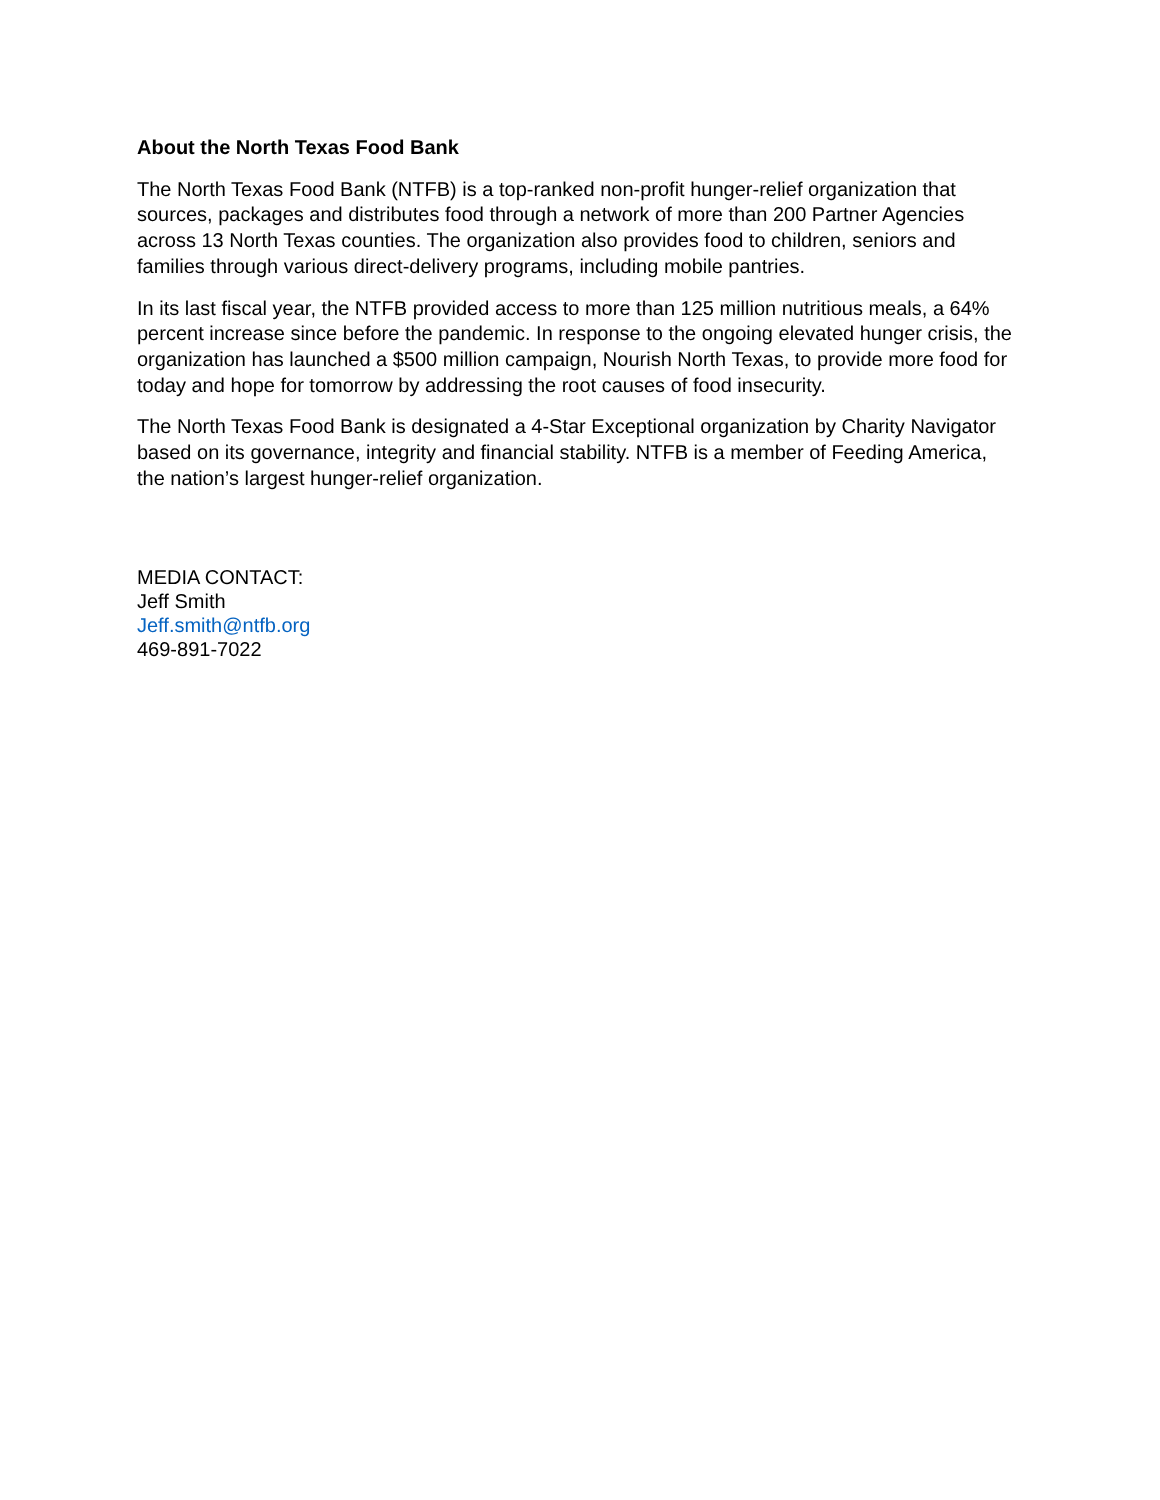About the North Texas Food Bank
The North Texas Food Bank (NTFB) is a top-ranked non-profit hunger-relief organization that sources, packages and distributes food through a network of more than 200 Partner Agencies across 13 North Texas counties. The organization also provides food to children, seniors and families through various direct-delivery programs, including mobile pantries.
In its last fiscal year, the NTFB provided access to more than 125 million nutritious meals, a 64% percent increase since before the pandemic. In response to the ongoing elevated hunger crisis, the organization has launched a $500 million campaign, Nourish North Texas, to provide more food for today and hope for tomorrow by addressing the root causes of food insecurity.
The North Texas Food Bank is designated a 4-Star Exceptional organization by Charity Navigator based on its governance, integrity and financial stability. NTFB is a member of Feeding America, the nation’s largest hunger-relief organization.
MEDIA CONTACT:
Jeff Smith
Jeff.smith@ntfb.org
469-891-7022